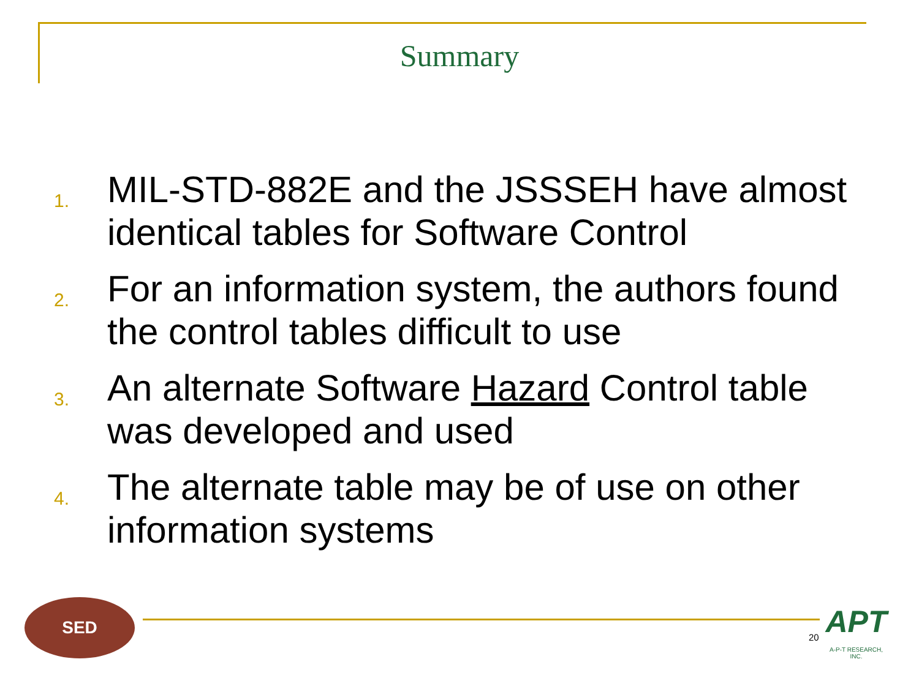Summary
1. MIL-STD-882E and the JSSSEH have almost identical tables for Software Control
2. For an information system, the authors found the control tables difficult to use
3. An alternate Software Hazard Control table was developed and used
4. The alternate table may be of use on other information systems
SED
20
APT
A-P-T RESEARCH, INC.